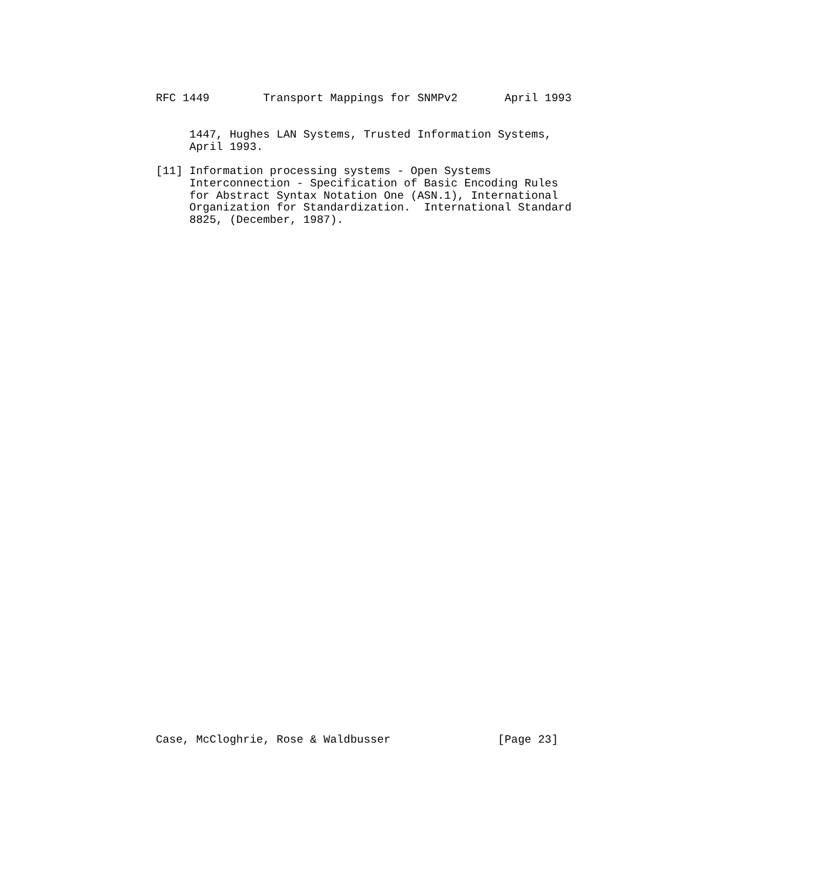RFC 1449        Transport Mappings for SNMPv2       April 1993


     1447, Hughes LAN Systems, Trusted Information Systems,
     April 1993.

[11] Information processing systems - Open Systems
     Interconnection - Specification of Basic Encoding Rules
     for Abstract Syntax Notation One (ASN.1), International
     Organization for Standardization.  International Standard
     8825, (December, 1987).
Case, McCloghrie, Rose & Waldbusser                [Page 23]